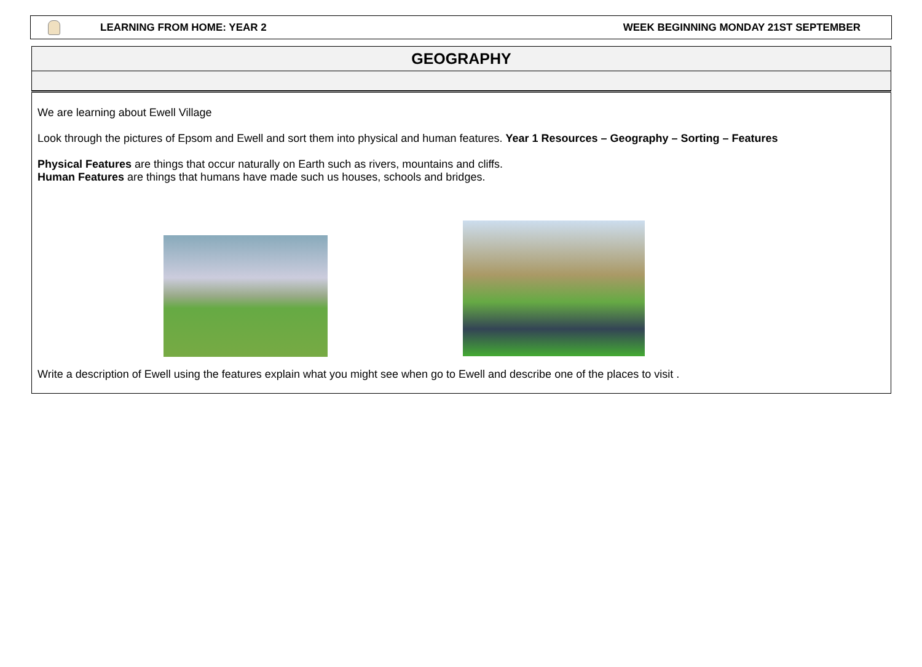LEARNING FROM HOME: YEAR 2 WEEK BEGINNING MONDAY 21ST SEPTEMBER
GEOGRAPHY
We are learning about Ewell Village
Look through the pictures of Epsom and Ewell and sort them into physical and human features. Year 1 Resources – Geography – Sorting – Features
Physical Features are things that occur naturally on Earth such as rivers, mountains and cliffs.
Human Features are things that humans have made such us houses, schools and bridges.
Write a description of Ewell using the features explain what you might see when go to Ewell and describe one of the places to visit .